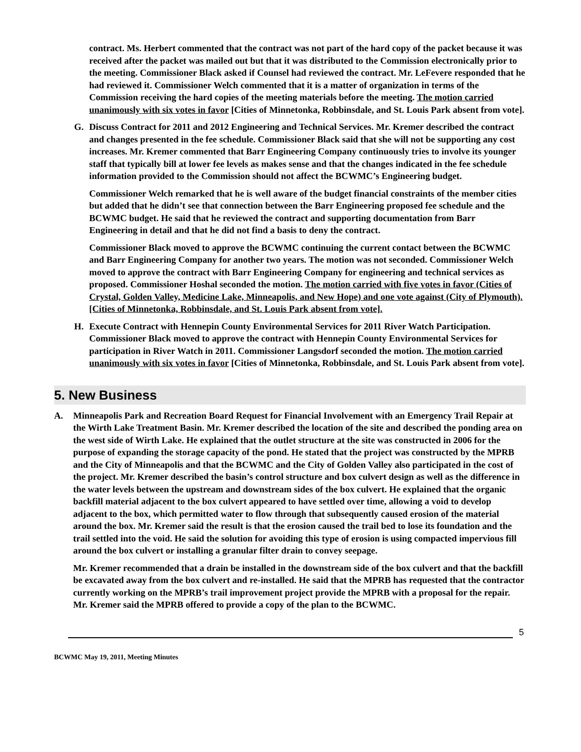contract. Ms. Herbert commented that the contract was not part of the hard copy of the packet because it was received after the packet was mailed out but that it was distributed to the Commission electronically prior to the meeting. Commissioner Black asked if Counsel had reviewed the contract. Mr. LeFevere responded that he had reviewed it. Commissioner Welch commented that it is a matter of organization in terms of the Commission receiving the hard copies of the meeting materials before the meeting. The motion carried unanimously with six votes in favor [Cities of Minnetonka, Robbinsdale, and St. Louis Park absent from vote].
G. Discuss Contract for 2011 and 2012 Engineering and Technical Services. Mr. Kremer described the contract and changes presented in the fee schedule. Commissioner Black said that she will not be supporting any cost increases. Mr. Kremer commented that Barr Engineering Company continuously tries to involve its younger staff that typically bill at lower fee levels as makes sense and that the changes indicated in the fee schedule information provided to the Commission should not affect the BCWMC’s Engineering budget.
Commissioner Welch remarked that he is well aware of the budget financial constraints of the member cities but added that he didn’t see that connection between the Barr Engineering proposed fee schedule and the BCWMC budget. He said that he reviewed the contract and supporting documentation from Barr Engineering in detail and that he did not find a basis to deny the contract.
Commissioner Black moved to approve the BCWMC continuing the current contact between the BCWMC and Barr Engineering Company for another two years. The motion was not seconded. Commissioner Welch moved to approve the contract with Barr Engineering Company for engineering and technical services as proposed. Commissioner Hoshal seconded the motion. The motion carried with five votes in favor (Cities of Crystal, Golden Valley, Medicine Lake, Minneapolis, and New Hope) and one vote against (City of Plymouth). [Cities of Minnetonka, Robbinsdale, and St. Louis Park absent from vote].
H. Execute Contract with Hennepin County Environmental Services for 2011 River Watch Participation. Commissioner Black moved to approve the contract with Hennepin County Environmental Services for participation in River Watch in 2011. Commissioner Langsdorf seconded the motion. The motion carried unanimously with six votes in favor [Cities of Minnetonka, Robbinsdale, and St. Louis Park absent from vote].
5. New Business
A. Minneapolis Park and Recreation Board Request for Financial Involvement with an Emergency Trail Repair at the Wirth Lake Treatment Basin. Mr. Kremer described the location of the site and described the ponding area on the west side of Wirth Lake. He explained that the outlet structure at the site was constructed in 2006 for the purpose of expanding the storage capacity of the pond. He stated that the project was constructed by the MPRB and the City of Minneapolis and that the BCWMC and the City of Golden Valley also participated in the cost of the project. Mr. Kremer described the basin’s control structure and box culvert design as well as the difference in the water levels between the upstream and downstream sides of the box culvert. He explained that the organic backfill material adjacent to the box culvert appeared to have settled over time, allowing a void to develop adjacent to the box, which permitted water to flow through that subsequently caused erosion of the material around the box. Mr. Kremer said the result is that the erosion caused the trail bed to lose its foundation and the trail settled into the void. He said the solution for avoiding this type of erosion is using compacted impervious fill around the box culvert or installing a granular filter drain to convey seepage.
Mr. Kremer recommended that a drain be installed in the downstream side of the box culvert and that the backfill be excavated away from the box culvert and re-installed. He said that the MPRB has requested that the contractor currently working on the MPRB’s trail improvement project provide the MPRB with a proposal for the repair. Mr. Kremer said the MPRB offered to provide a copy of the plan to the BCWMC.
5
BCWMC May 19, 2011, Meeting Minutes